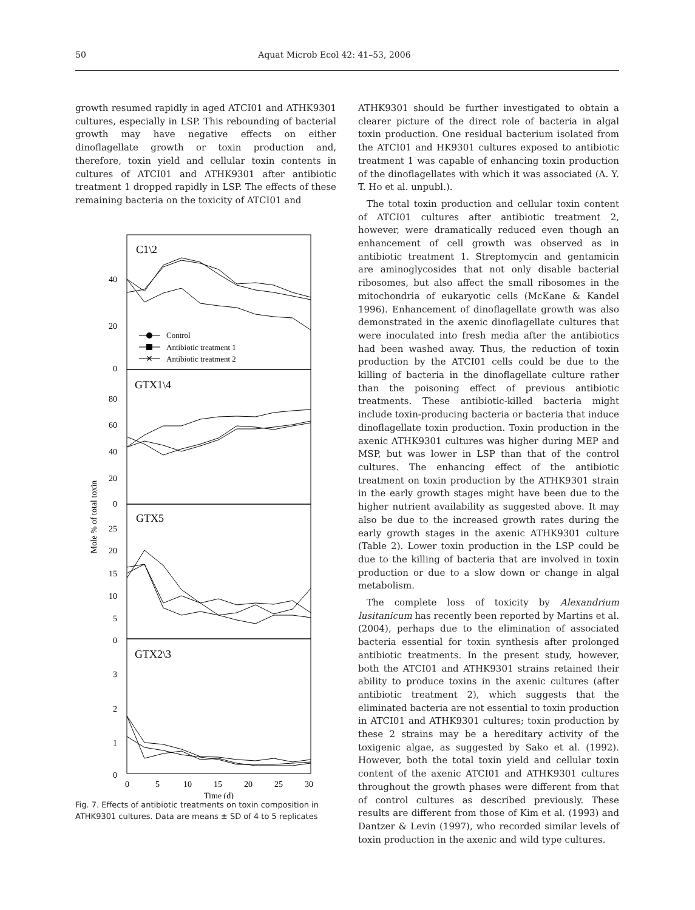50 Aquat Microb Ecol 42: 41–53, 2006
growth resumed rapidly in aged ATCI01 and ATHK9301 cultures, especially in LSP. This rebounding of bacterial growth may have negative effects on either dinoflagellate growth or toxin production and, therefore, toxin yield and cellular toxin contents in cultures of ATCI01 and ATHK9301 after antibiotic treatment 1 dropped rapidly in LSP. The effects of these remaining bacteria on the toxicity of ATCI01 and
C1\2
GTX1\4
GTX5
GTX2\3
40
20
0
80
60
40
20
0
25
20
15
10
5
0
3
2
1
0
0
5
10
15
20
25
30
Time (d)
Mole % of total toxin
Control
Antibiotic treatment 1
✕
Antibiotic treatment 2
Fig. 7. Effects of antibiotic treatments on toxin composition in ATHK9301 cultures. Data are means ± SD of 4 to 5 replicates
ATHK9301 should be further investigated to obtain a clearer picture of the direct role of bacteria in algal toxin production. One residual bacterium isolated from the ATCI01 and HK9301 cultures exposed to antibiotic treatment 1 was capable of enhancing toxin production of the dinoflagellates with which it was associated (A. Y. T. Ho et al. unpubl.).
The total toxin production and cellular toxin content of ATCI01 cultures after antibiotic treatment 2, however, were dramatically reduced even though an enhancement of cell growth was observed as in antibiotic treatment 1. Streptomycin and gentamicin are aminoglycosides that not only disable bacterial ribosomes, but also affect the small ribosomes in the mitochondria of eukaryotic cells (McKane & Kandel 1996). Enhancement of dinoflagellate growth was also demonstrated in the axenic dinoflagellate cultures that were inoculated into fresh media after the antibiotics had been washed away. Thus, the reduction of toxin production by the ATCI01 cells could be due to the killing of bacteria in the dinoflagellate culture rather than the poisoning effect of previous antibiotic treatments. These antibiotic-killed bacteria might include toxin-producing bacteria or bacteria that induce dinoflagellate toxin production. Toxin production in the axenic ATHK9301 cultures was higher during MEP and MSP, but was lower in LSP than that of the control cultures. The enhancing effect of the antibiotic treatment on toxin production by the ATHK9301 strain in the early growth stages might have been due to the higher nutrient availability as suggested above. It may also be due to the increased growth rates during the early growth stages in the axenic ATHK9301 culture (Table 2). Lower toxin production in the LSP could be due to the killing of bacteria that are involved in toxin production or due to a slow down or change in algal metabolism.
The complete loss of toxicity by Alexandrium lusitanicum has recently been reported by Martins et al. (2004), perhaps due to the elimination of associated bacteria essential for toxin synthesis after prolonged antibiotic treatments. In the present study, however, both the ATCI01 and ATHK9301 strains retained their ability to produce toxins in the axenic cultures (after antibiotic treatment 2), which suggests that the eliminated bacteria are not essential to toxin production in ATCI01 and ATHK9301 cultures; toxin production by these 2 strains may be a hereditary activity of the toxigenic algae, as suggested by Sako et al. (1992). However, both the total toxin yield and cellular toxin content of the axenic ATCI01 and ATHK9301 cultures throughout the growth phases were different from that of control cultures as described previously. These results are different from those of Kim et al. (1993) and Dantzer & Levin (1997), who recorded similar levels of toxin production in the axenic and wild type cultures.